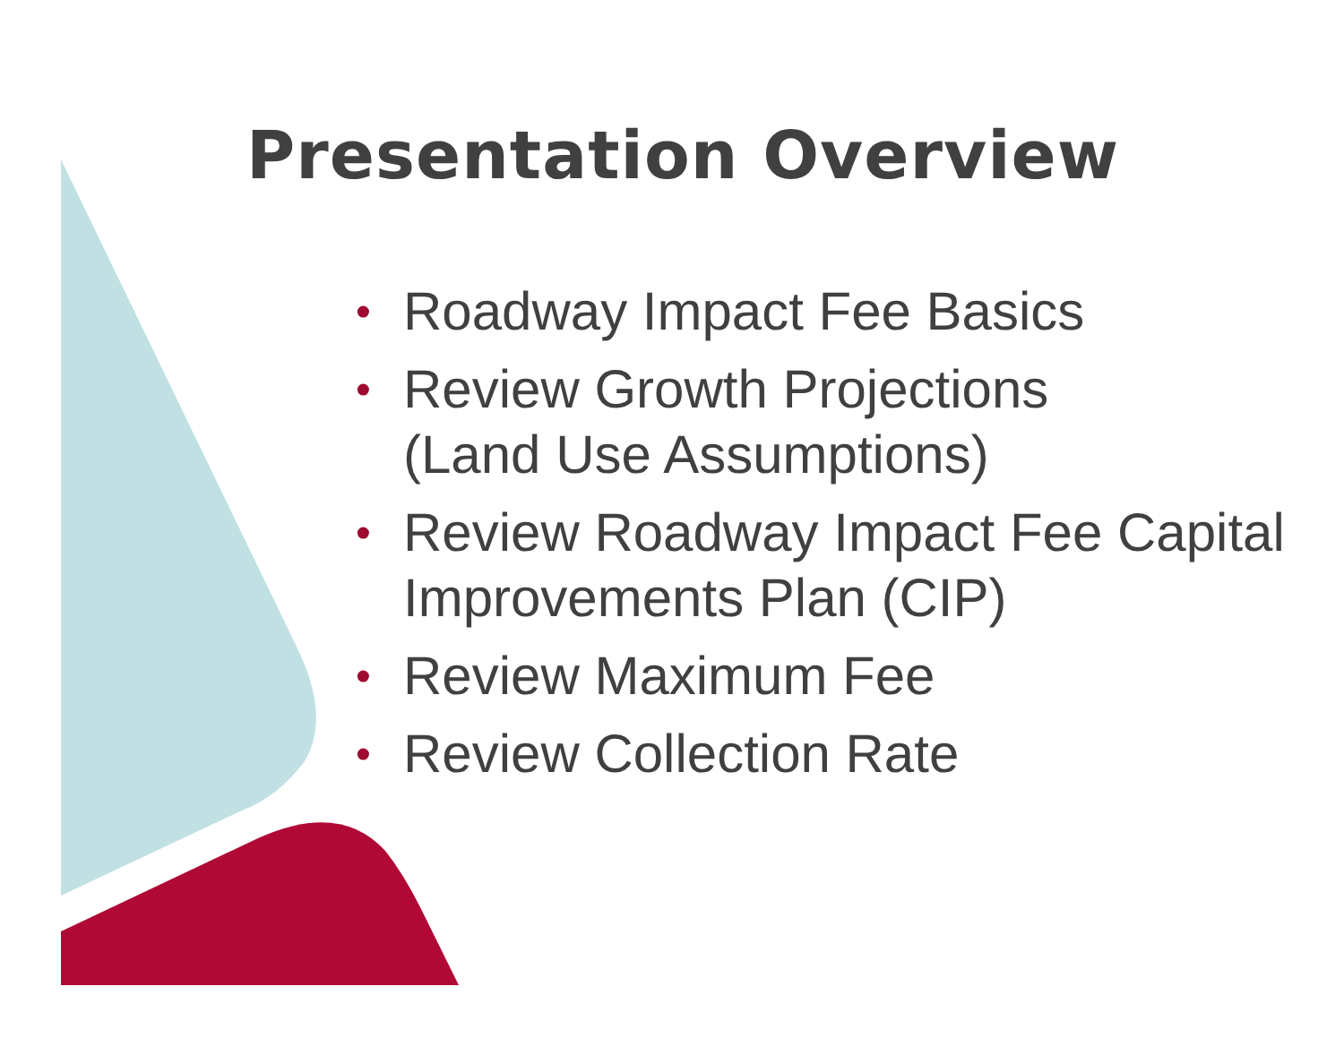Presentation Overview
• Roadway Impact Fee Basics
• Review Growth Projections
(Land Use Assumptions)
• Review Roadway Impact Fee Capital Improvements Plan (CIP)
• Review Maximum Fee
• Review Collection Rate